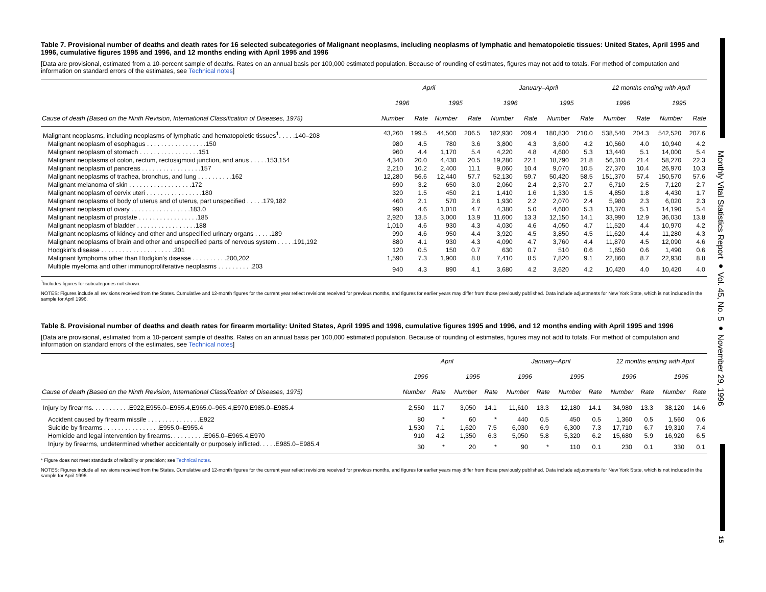Monthly Vital Statistics Report ● Vol. 45, No. 5 ● November 29, 1996
15
Table 7. Provisional number of deaths and death rates for 16 selected subcategories of Malignant neoplasms, including neoplasms of lymphatic and hematopoietic tissues: United States, April 1995 and 1996, cumulative figures 1995 and 1996, and 12 months ending with April 1995 and 1996
[Data are provisional, estimated from a 10-percent sample of deaths. Rates on an annual basis per 100,000 estimated population. Because of rounding of estimates, figures may not add to totals. For method of computation and information on standard errors of the estimates, see Technical notes]
| | April | | | | January–April | | | | 12 months ending with April | | | |
| --- | --- | --- | --- | --- | --- | --- | --- | --- | --- | --- | --- | --- |
| | 1996 | | 1995 | | 1996 | | 1995 | | 1996 | | 1995 | |
| Cause of death (Based on the Ninth Revision, International Classification of Diseases, 1975) | Number | Rate | Number | Rate | Number | Rate | Number | Rate | Number | Rate | Number | Rate |
| Malignant neoplasms, including neoplasms of lymphatic and hematopoietic tissues<sup>1</sup>. . . . .140–208 | 43,260 | 199.5 | 44,500 | 206.5 | 182,930 | 209.4 | 180,830 | 210.0 | 538,540 | 204.3 | 542,520 | 207.6 |
| Malignant neoplasm of esophagus . . . . . . . . . . . . . . . . .150 | 980 | 4.5 | 780 | 3.6 | 3,800 | 4.3 | 3,600 | 4.2 | 10,560 | 4.0 | 10,940 | 4.2 |
| Malignant neoplasm of stomach . . . . . . . . . . . . . . . . .151 | 960 | 4.4 | 1,170 | 5.4 | 4,220 | 4.8 | 4,600 | 5.3 | 13,440 | 5.1 | 14,000 | 5.4 |
| Malignant neoplasms of colon, rectum, rectosigmoid junction, and anus . . . . .153,154 | 4,340 | 20.0 | 4,430 | 20.5 | 19,280 | 22.1 | 18,790 | 21.8 | 56,310 | 21.4 | 58,270 | 22.3 |
| Malignant neoplasm of pancreas . . . . . . . . . . . . . . . . .157 | 2,210 | 10.2 | 2,400 | 11.1 | 9,060 | 10.4 | 9,070 | 10.5 | 27,370 | 10.4 | 26,970 | 10.3 |
| Malignant neoplasms of trachea, bronchus, and lung . . . . . . . . . .162 | 12,280 | 56.6 | 12,440 | 57.7 | 52,130 | 59.7 | 50,420 | 58.5 | 151,370 | 57.4 | 150,570 | 57.6 |
| Malignant melanoma of skin . . . . . . . . . . . . . . . . . .172 | 690 | 3.2 | 650 | 3.0 | 2,060 | 2.4 | 2,370 | 2.7 | 6,710 | 2.5 | 7,120 | 2.7 |
| Malignant neoplasm of cervix uteri . . . . . . . . . . . . . . . .180 | 320 | 1.5 | 450 | 2.1 | 1,410 | 1.6 | 1,330 | 1.5 | 4,850 | 1.8 | 4,430 | 1.7 |
| Malignant neoplasms of body of uterus and of uterus, part unspecified . . . . .179,182 | 460 | 2.1 | 570 | 2.6 | 1,930 | 2.2 | 2,070 | 2.4 | 5,980 | 2.3 | 6,020 | 2.3 |
| Malignant neoplasm of ovary . . . . . . . . . . . . . . . . .183.0 | 990 | 4.6 | 1,010 | 4.7 | 4,380 | 5.0 | 4,600 | 5.3 | 13,370 | 5.1 | 14,190 | 5.4 |
| Malignant neoplasm of prostate . . . . . . . . . . . . . . . . .185 | 2,920 | 13.5 | 3,000 | 13.9 | 11,600 | 13.3 | 12,150 | 14.1 | 33,990 | 12.9 | 36,030 | 13.8 |
| Malignant neoplasm of bladder . . . . . . . . . . . . . . . . .188 | 1,010 | 4.6 | 930 | 4.3 | 4,030 | 4.6 | 4,050 | 4.7 | 11,520 | 4.4 | 10,970 | 4.2 |
| Malignant neoplasms of kidney and other and unspecified urinary organs . . . . .189 | 990 | 4.6 | 950 | 4.4 | 3,920 | 4.5 | 3,850 | 4.5 | 11,620 | 4.4 | 11,280 | 4.3 |
| Malignant neoplasms of brain and other and unspecified parts of nervous system . . . . .191,192 | 880 | 4.1 | 930 | 4.3 | 4,090 | 4.7 | 3,760 | 4.4 | 11,870 | 4.5 | 12,090 | 4.6 |
| Hodgkin's disease . . . . . . . . . . . . . . . . . . . . .201 | 120 | 0.5 | 150 | 0.7 | 630 | 0.7 | 510 | 0.6 | 1,650 | 0.6 | 1,490 | 0.6 |
| Malignant lymphoma other than Hodgkin's disease . . . . . . . . . .200,202 | 1,590 | 7.3 | 1,900 | 8.8 | 7,410 | 8.5 | 7,820 | 9.1 | 22,860 | 8.7 | 22,930 | 8.8 |
| Multiple myeloma and other immunoproliferative neoplasms . . . . . . . . . .203 | 940 | 4.3 | 890 | 4.1 | 3,680 | 4.2 | 3,620 | 4.2 | 10,420 | 4.0 | 10,420 | 4.0 |
<sup>1</sup> Includes figures for subcategories not shown.
NOTES: Figures include all revisions received from the States. Cumulative and 12-month figures for the current year reflect revisions received for previous months, and figures for earlier years may differ from those previously published. Data include adjustments for New York State, which is not included in the sample for April 1996.
Table 8. Provisional number of deaths and death rates for firearm mortality: United States, April 1995 and 1996, cumulative figures 1995 and 1996, and 12 months ending with April 1995 and 1996
[Data are provisional, estimated from a 10-percent sample of deaths. Rates on an annual basis per 100,000 estimated population. Because of rounding of estimates, figures may not add to totals. For method of computation and information on standard errors of the estimates, see Technical notes]
| | April | | | | January–April | | | | 12 months ending with April | | | |
| --- | --- | --- | --- | --- | --- | --- | --- | --- | --- | --- | --- | --- |
| | 1996 | | 1995 | | 1996 | | 1995 | | 1996 | | 1995 | |
| Cause of death (Based on the Ninth Revision, International Classification of Diseases, 1975) | Number | Rate | Number | Rate | Number | Rate | Number | Rate | Number | Rate | Number | Rate |
| Injury by firearms. . . . . . . . . . .E922,E955.0–E955.4,E965.0–965.4,E970,E985.0–E985.4 | 2,550 | 11.7 | 3,050 | 14.1 | 11,610 | 13.3 | 12,180 | 14.1 | 34,980 | 13.3 | 38,120 | 14.6 |
| Accident caused by firearm missile . . . . . . . . . . . . . . .E922 | 80 | * | 60 | * | 440 | 0.5 | 450 | 0.5 | 1,360 | 0.5 | 1,560 | 0.6 |
| Suicide by firearms . . . . . . . . . . . . . . . .E955.0–E955.4 | 1,530 | 7.1 | 1,620 | 7.5 | 6,030 | 6.9 | 6,300 | 7.3 | 17,710 | 6.7 | 19,310 | 7.4 |
| Homicide and legal intervention by firearms. . . . . . . . . .E965.0–E965.4,E970 | 910 | 4.2 | 1,350 | 6.3 | 5,050 | 5.8 | 5,320 | 6.2 | 15,680 | 5.9 | 16,920 | 6.5 |
| Injury by firearms, undetermined whether accidentally or purposely inflicted. . . . .E985.0–E985.4 | 30 | * | 20 | * | 90 | * | 110 | 0.1 | 230 | 0.1 | 330 | 0.1 |
* Figure does not meet standards of reliability or precision; see Technical notes.
NOTES: Figures include all revisions received from the States. Cumulative and 12-month figures for the current year reflect revisions received for previous months, and figures for earlier years may differ from those previously published. Data include adjustments for New York State, which is not included in the sample for April 1996.